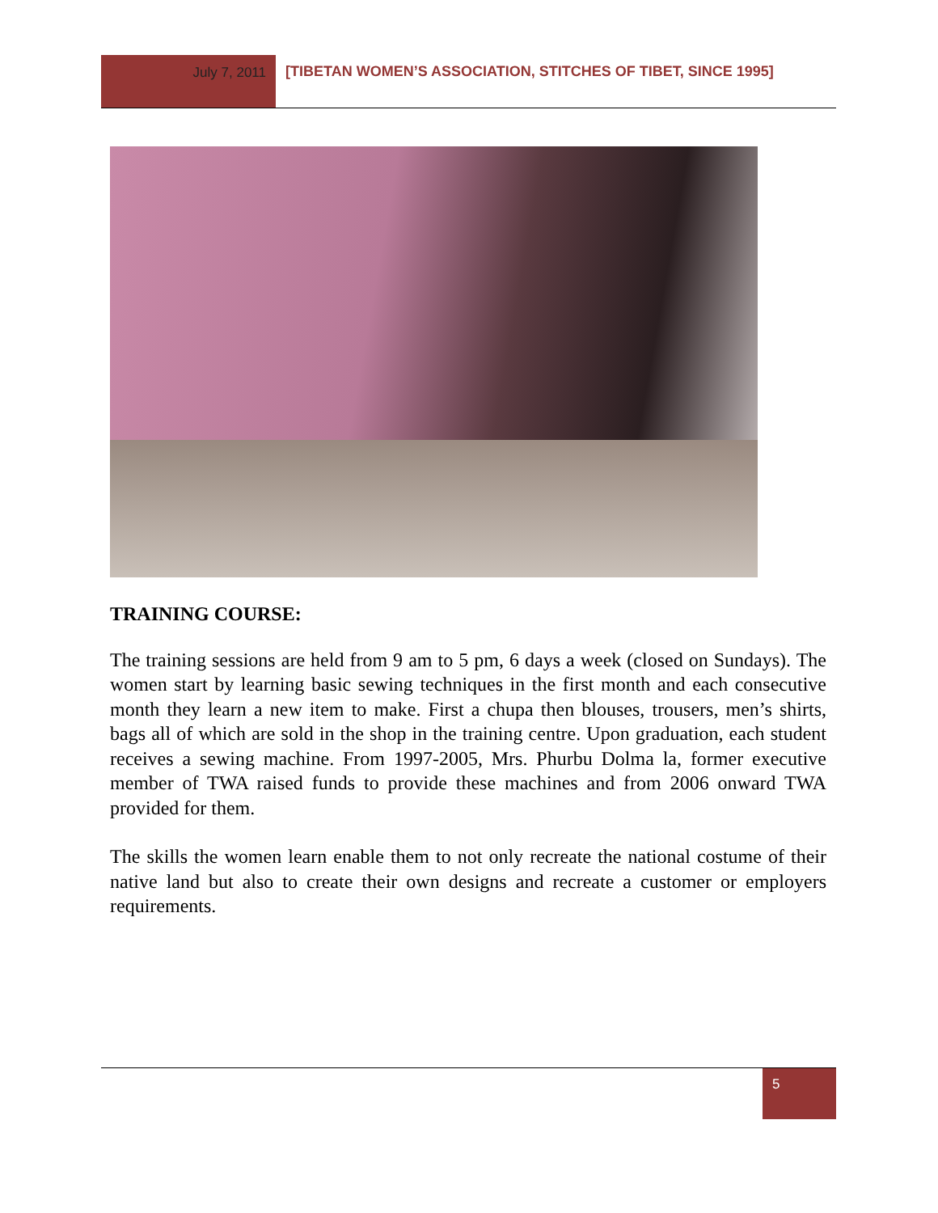July 7, 2011 [TIBETAN WOMEN’S ASSOCIATION, STITCHES OF TIBET, SINCE 1995]
TRAINING COURSE:
The training sessions are held from 9 am to 5 pm, 6 days a week (closed on Sundays). The women start by learning basic sewing techniques in the first month and each consecutive month they learn a new item to make. First a chupa then blouses, trousers, men’s shirts, bags all of which are sold in the shop in the training centre. Upon graduation, each student receives a sewing machine. From 1997-2005, Mrs. Phurbu Dolma la, former executive member of TWA raised funds to provide these machines and from 2006 onward TWA provided for them.
The skills the women learn enable them to not only recreate the national costume of their native land but also to create their own designs and recreate a customer or employers requirements.
5